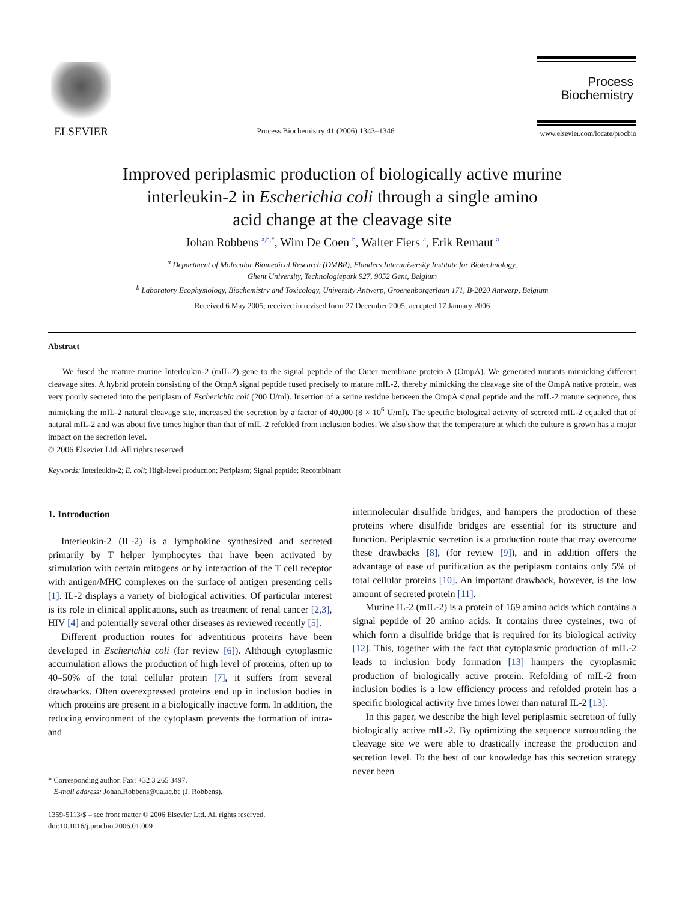ELSEVIER
Process Biochemistry 41 (2006) 1343–1346
Process
Biochemistry
www.elsevier.com/locate/procbio
Improved periplasmic production of biologically active murine
interleukin-2 in Escherichia coli through a single amino
acid change at the cleavage site
Johan Robbens <sup>a,b,*</sup>, Wim De Coen <sup>b</sup>, Walter Fiers <sup>a</sup>, Erik Remaut <sup>a</sup>
<sup>a</sup> Department of Molecular Biomedical Research (DMBR), Flanders Interuniversity Institute for Biotechnology,
Ghent University, Technologiepark 927, 9052 Gent, Belgium
<sup>b</sup> Laboratory Ecophysiology, Biochemistry and Toxicology, University Antwerp, Groenenborgerlaan 171, B-2020 Antwerp, Belgium
Received 6 May 2005; received in revised form 27 December 2005; accepted 17 January 2006
Abstract
We fused the mature murine Interleukin-2 (mIL-2) gene to the signal peptide of the Outer membrane protein A (OmpA). We generated mutants mimicking different cleavage sites. A hybrid protein consisting of the OmpA signal peptide fused precisely to mature mIL-2, thereby mimicking the cleavage site of the OmpA native protein, was very poorly secreted into the periplasm of Escherichia coli (200 U/ml). Insertion of a serine residue between the OmpA signal peptide and the mIL-2 mature sequence, thus mimicking the mIL-2 natural cleavage site, increased the secretion by a factor of 40,000 (8 × 10<sup>6</sup> U/ml). The specific biological activity of secreted mIL-2 equaled that of natural mIL-2 and was about five times higher than that of mIL-2 refolded from inclusion bodies. We also show that the temperature at which the culture is grown has a major impact on the secretion level.
© 2006 Elsevier Ltd. All rights reserved.
Keywords: Interleukin-2; E. coli; High-level production; Periplasm; Signal peptide; Recombinant
1. Introduction
Interleukin-2 (IL-2) is a lymphokine synthesized and secreted primarily by T helper lymphocytes that have been activated by stimulation with certain mitogens or by interaction of the T cell receptor with antigen/MHC complexes on the surface of antigen presenting cells [1]. IL-2 displays a variety of biological activities. Of particular interest is its role in clinical applications, such as treatment of renal cancer [2,3], HIV [4] and potentially several other diseases as reviewed recently [5].
Different production routes for adventitious proteins have been developed in Escherichia coli (for review [6]). Although cytoplasmic accumulation allows the production of high level of proteins, often up to 40–50% of the total cellular protein [7], it suffers from several drawbacks. Often overexpressed proteins end up in inclusion bodies in which proteins are present in a biologically inactive form. In addition, the reducing environment of the cytoplasm prevents the formation of intra- and
* Corresponding author. Fax: +32 3 265 3497.
E-mail address: Johan.Robbens@ua.ac.be (J. Robbens).
1359-5113/$ – see front matter © 2006 Elsevier Ltd. All rights reserved.
doi:10.1016/j.procbio.2006.01.009
intermolecular disulfide bridges, and hampers the production of these proteins where disulfide bridges are essential for its structure and function. Periplasmic secretion is a production route that may overcome these drawbacks [8], (for review [9]), and in addition offers the advantage of ease of purification as the periplasm contains only 5% of total cellular proteins [10]. An important drawback, however, is the low amount of secreted protein [11].
Murine IL-2 (mIL-2) is a protein of 169 amino acids which contains a signal peptide of 20 amino acids. It contains three cysteines, two of which form a disulfide bridge that is required for its biological activity [12]. This, together with the fact that cytoplasmic production of mIL-2 leads to inclusion body formation [13] hampers the cytoplasmic production of biologically active protein. Refolding of mIL-2 from inclusion bodies is a low efficiency process and refolded protein has a specific biological activity five times lower than natural IL-2 [13].
In this paper, we describe the high level periplasmic secretion of fully biologically active mIL-2. By optimizing the sequence surrounding the cleavage site we were able to drastically increase the production and secretion level. To the best of our knowledge has this secretion strategy never been